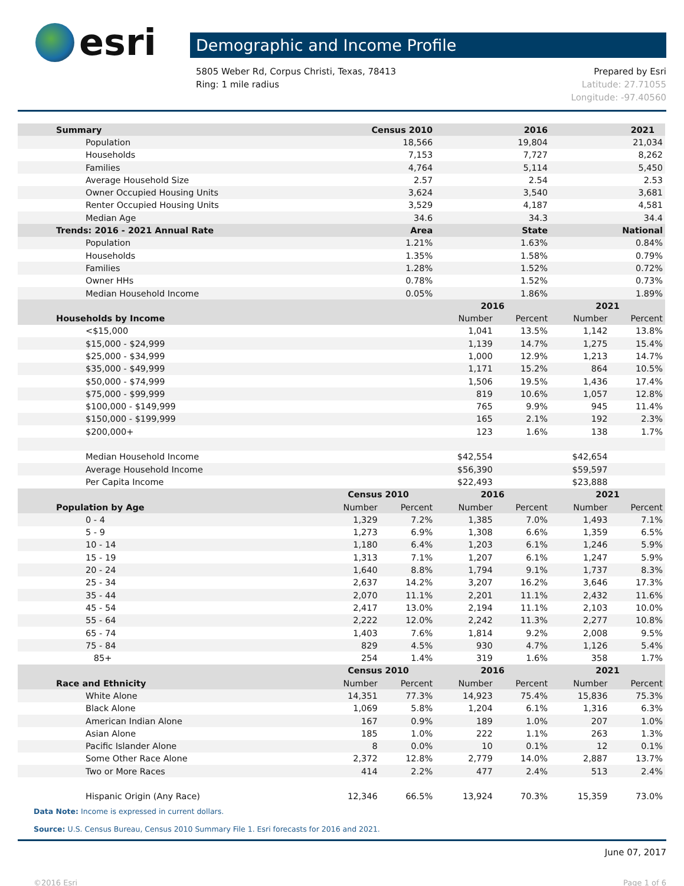esri
Demographic and Income Profile
5805 Weber Rd, Corpus Christi, Texas, 78413
Ring: 1 mile radius
Prepared by Esri
Latitude: 27.71055
Longitude: -97.40560
| Summary | Census 2010 | | 2016 | | 2021 | |
| --- | --- | --- | --- | --- | --- | --- |
| Population | 18,566 | | 19,804 | | 21,034 | |
| Households | 7,153 | | 7,727 | | 8,262 | |
| Families | 4,764 | | 5,114 | | 5,450 | |
| Average Household Size | 2.57 | | 2.54 | | 2.53 | |
| Owner Occupied Housing Units | 3,624 | | 3,540 | | 3,681 | |
| Renter Occupied Housing Units | 3,529 | | 4,187 | | 4,581 | |
| Median Age | 34.6 | | 34.3 | | 34.4 | |
| Trends: 2016 - 2021 Annual Rate | Area | | State | | National | |
| Population | 1.21% | | 1.63% | | 0.84% | |
| Households | 1.35% | | 1.58% | | 0.79% | |
| Families | 1.28% | | 1.52% | | 0.72% | |
| Owner HHs | 0.78% | | 1.52% | | 0.73% | |
| Median Household Income | 0.05% | | 1.86% | | 1.89% | |
| | | | 2016 | | 2021 | |
| Households by Income | | | Number | Percent | Number | Percent |
| <$15,000 | | | 1,041 | 13.5% | 1,142 | 13.8% |
| $15,000 - $24,999 | | | 1,139 | 14.7% | 1,275 | 15.4% |
| $25,000 - $34,999 | | | 1,000 | 12.9% | 1,213 | 14.7% |
| $35,000 - $49,999 | | | 1,171 | 15.2% | 864 | 10.5% |
| $50,000 - $74,999 | | | 1,506 | 19.5% | 1,436 | 17.4% |
| $75,000 - $99,999 | | | 819 | 10.6% | 1,057 | 12.8% |
| $100,000 - $149,999 | | | 765 | 9.9% | 945 | 11.4% |
| $150,000 - $199,999 | | | 165 | 2.1% | 192 | 2.3% |
| $200,000+ | | | 123 | 1.6% | 138 | 1.7% |
| Median Household Income | | | $42,554 | | $42,654 | |
| Average Household Income | | | $56,390 | | $59,597 | |
| Per Capita Income | | | $22,493 | | $23,888 | |
| | Census 2010 | | 2016 | | 2021 | |
| Population by Age | Number | Percent | Number | Percent | Number | Percent |
| 0 - 4 | 1,329 | 7.2% | 1,385 | 7.0% | 1,493 | 7.1% |
| 5 - 9 | 1,273 | 6.9% | 1,308 | 6.6% | 1,359 | 6.5% |
| 10 - 14 | 1,180 | 6.4% | 1,203 | 6.1% | 1,246 | 5.9% |
| 15 - 19 | 1,313 | 7.1% | 1,207 | 6.1% | 1,247 | 5.9% |
| 20 - 24 | 1,640 | 8.8% | 1,794 | 9.1% | 1,737 | 8.3% |
| 25 - 34 | 2,637 | 14.2% | 3,207 | 16.2% | 3,646 | 17.3% |
| 35 - 44 | 2,070 | 11.1% | 2,201 | 11.1% | 2,432 | 11.6% |
| 45 - 54 | 2,417 | 13.0% | 2,194 | 11.1% | 2,103 | 10.0% |
| 55 - 64 | 2,222 | 12.0% | 2,242 | 11.3% | 2,277 | 10.8% |
| 65 - 74 | 1,403 | 7.6% | 1,814 | 9.2% | 2,008 | 9.5% |
| 75 - 84 | 829 | 4.5% | 930 | 4.7% | 1,126 | 5.4% |
| 85+ | 254 | 1.4% | 319 | 1.6% | 358 | 1.7% |
| | Census 2010 | | 2016 | | 2021 | |
| Race and Ethnicity | Number | Percent | Number | Percent | Number | Percent |
| White Alone | 14,351 | 77.3% | 14,923 | 75.4% | 15,836 | 75.3% |
| Black Alone | 1,069 | 5.8% | 1,204 | 6.1% | 1,316 | 6.3% |
| American Indian Alone | 167 | 0.9% | 189 | 1.0% | 207 | 1.0% |
| Asian Alone | 185 | 1.0% | 222 | 1.1% | 263 | 1.3% |
| Pacific Islander Alone | 8 | 0.0% | 10 | 0.1% | 12 | 0.1% |
| Some Other Race Alone | 2,372 | 12.8% | 2,779 | 14.0% | 2,887 | 13.7% |
| Two or More Races | 414 | 2.2% | 477 | 2.4% | 513 | 2.4% |
| Hispanic Origin (Any Race) | 12,346 | 66.5% | 13,924 | 70.3% | 15,359 | 73.0% |
Data Note: Income is expressed in current dollars.
Source: U.S. Census Bureau, Census 2010 Summary File 1. Esri forecasts for 2016 and 2021.
June 07, 2017
©2016 Esri Page 1 of 6